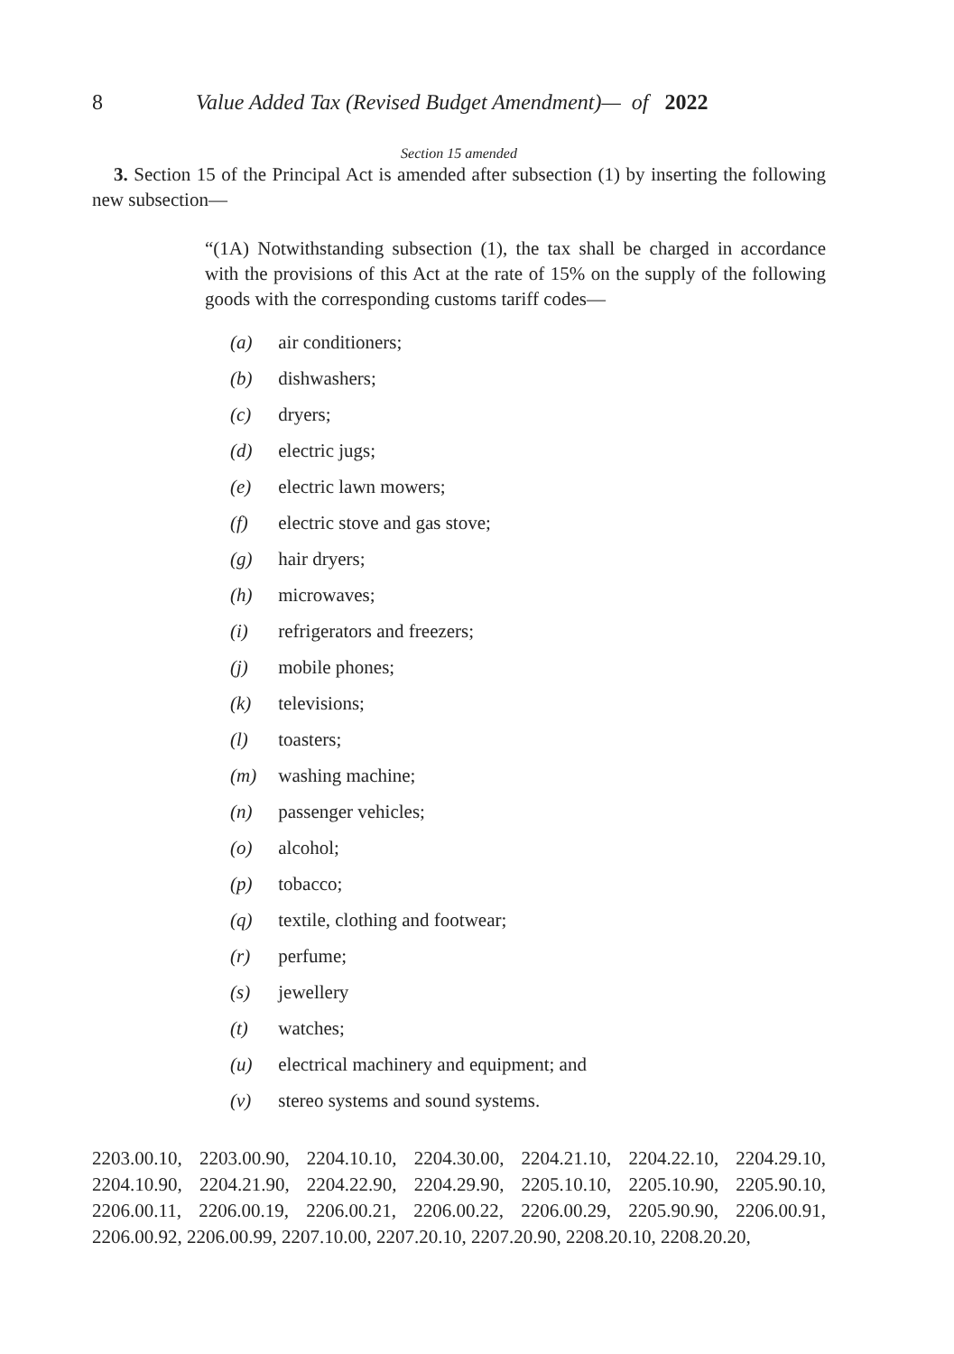8 Value Added Tax (Revised Budget Amendment)— of 2022
Section 15 amended
3. Section 15 of the Principal Act is amended after subsection (1) by inserting the following new subsection—
“(1A) Notwithstanding subsection (1), the tax shall be charged in accordance with the provisions of this Act at the rate of 15% on the supply of the following goods with the corresponding customs tariff codes—
(a) air conditioners;
(b) dishwashers;
(c) dryers;
(d) electric jugs;
(e) electric lawn mowers;
(f) electric stove and gas stove;
(g) hair dryers;
(h) microwaves;
(i) refrigerators and freezers;
(j) mobile phones;
(k) televisions;
(l) toasters;
(m) washing machine;
(n) passenger vehicles;
(o) alcohol;
(p) tobacco;
(q) textile, clothing and footwear;
(r) perfume;
(s) jewellery
(t) watches;
(u) electrical machinery and equipment; and
(v) stereo systems and sound systems.
2203.00.10, 2203.00.90, 2204.10.10, 2204.30.00, 2204.21.10, 2204.22.10, 2204.29.10, 2204.10.90, 2204.21.90, 2204.22.90, 2204.29.90, 2205.10.10, 2205.10.90, 2205.90.10, 2206.00.11, 2206.00.19, 2206.00.21, 2206.00.22, 2206.00.29, 2205.90.90, 2206.00.91, 2206.00.92, 2206.00.99, 2207.10.00, 2207.20.10, 2207.20.90, 2208.20.10, 2208.20.20,